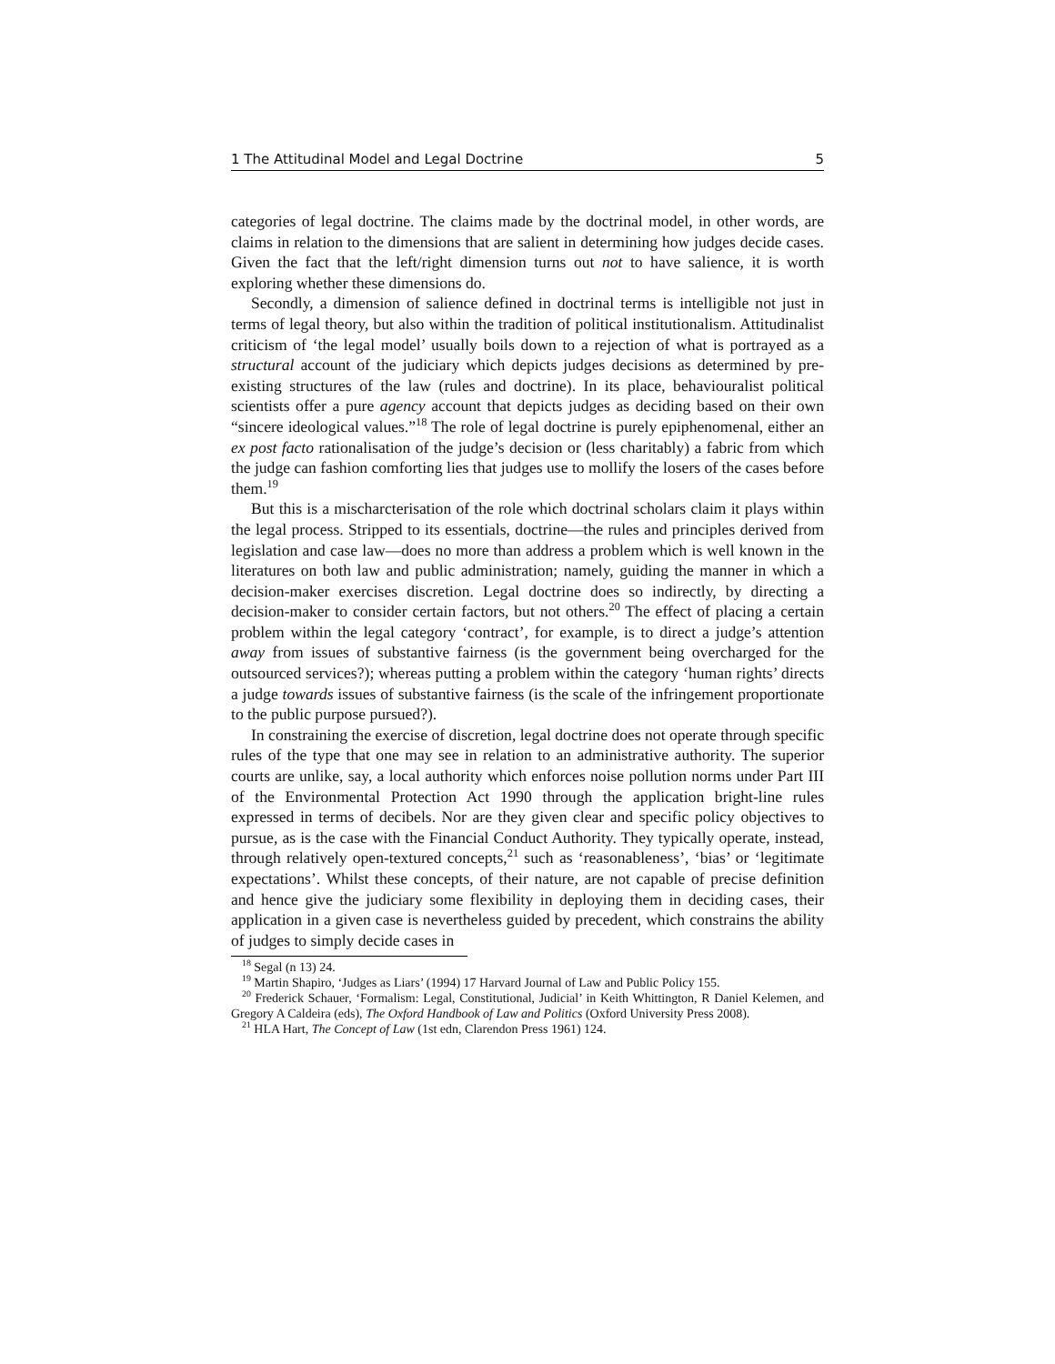1 The Attitudinal Model and Legal Doctrine 5
categories of legal doctrine. The claims made by the doctrinal model, in other words, are claims in relation to the dimensions that are salient in determining how judges decide cases. Given the fact that the left/right dimension turns out not to have salience, it is worth exploring whether these dimensions do.
Secondly, a dimension of salience defined in doctrinal terms is intelligible not just in terms of legal theory, but also within the tradition of political institutionalism. Attitudinalist criticism of ‘the legal model’ usually boils down to a rejection of what is portrayed as a structural account of the judiciary which depicts judges decisions as determined by pre-existing structures of the law (rules and doctrine). In its place, behaviouralist political scientists offer a pure agency account that depicts judges as deciding based on their own “sincere ideological values.”<sup>18</sup> The role of legal doctrine is purely epiphenomenal, either an ex post facto rationalisation of the judge’s decision or (less charitably) a fabric from which the judge can fashion comforting lies that judges use to mollify the losers of the cases before them.<sup>19</sup>
But this is a mischarcterisation of the role which doctrinal scholars claim it plays within the legal process. Stripped to its essentials, doctrine—the rules and principles derived from legislation and case law—does no more than address a problem which is well known in the literatures on both law and public administration; namely, guiding the manner in which a decision-maker exercises discretion. Legal doctrine does so indirectly, by directing a decision-maker to consider certain factors, but not others.<sup>20</sup> The effect of placing a certain problem within the legal category ‘contract’, for example, is to direct a judge’s attention away from issues of substantive fairness (is the government being overcharged for the outsourced services?); whereas putting a problem within the category ‘human rights’ directs a judge towards issues of substantive fairness (is the scale of the infringement proportionate to the public purpose pursued?).
In constraining the exercise of discretion, legal doctrine does not operate through specific rules of the type that one may see in relation to an administrative authority. The superior courts are unlike, say, a local authority which enforces noise pollution norms under Part III of the Environmental Protection Act 1990 through the application bright-line rules expressed in terms of decibels. Nor are they given clear and specific policy objectives to pursue, as is the case with the Financial Conduct Authority. They typically operate, instead, through relatively open-textured concepts,<sup>21</sup> such as ‘reasonableness’, ‘bias’ or ‘legitimate expectations’. Whilst these concepts, of their nature, are not capable of precise definition and hence give the judiciary some flexibility in deploying them in deciding cases, their application in a given case is nevertheless guided by precedent, which constrains the ability of judges to simply decide cases in
<sup>18</sup> Segal (n 13) 24.
<sup>19</sup> Martin Shapiro, ‘Judges as Liars’ (1994) 17 Harvard Journal of Law and Public Policy 155.
<sup>20</sup> Frederick Schauer, ‘Formalism: Legal, Constitutional, Judicial’ in Keith Whittington, R Daniel Kelemen, and Gregory A Caldeira (eds), The Oxford Handbook of Law and Politics (Oxford University Press 2008).
<sup>21</sup> HLA Hart, The Concept of Law (1st edn, Clarendon Press 1961) 124.